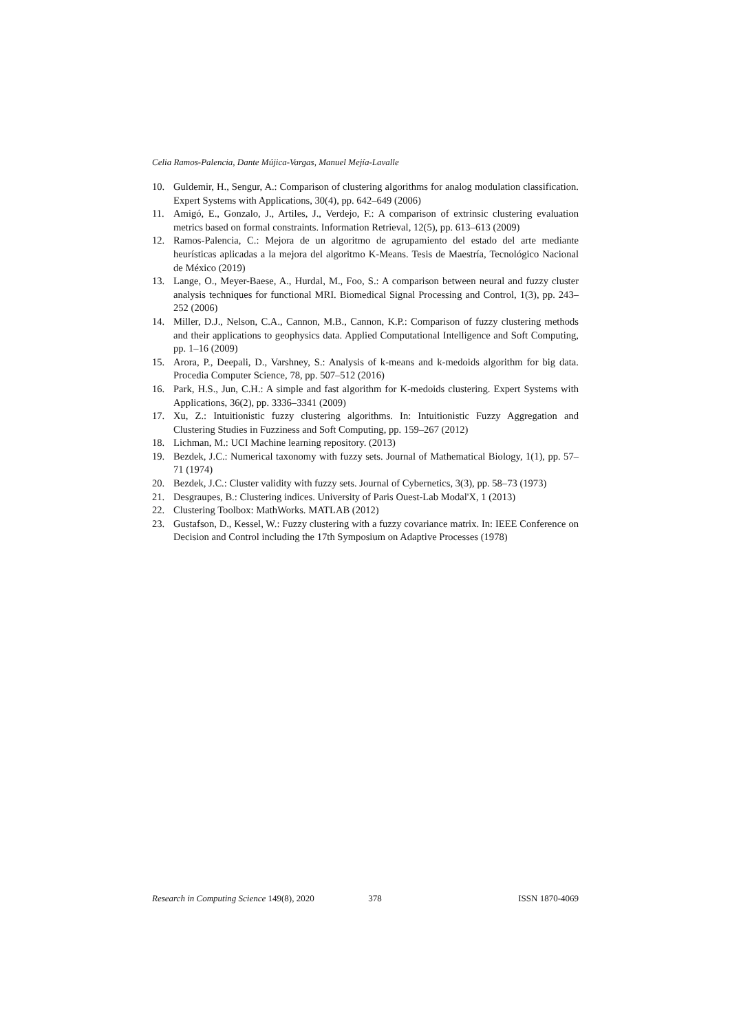Celia Ramos-Palencia, Dante Mújica-Vargas, Manuel Mejía-Lavalle
10. Guldemir, H., Sengur, A.: Comparison of clustering algorithms for analog modulation classification. Expert Systems with Applications, 30(4), pp. 642–649 (2006)
11. Amigó, E., Gonzalo, J., Artiles, J., Verdejo, F.: A comparison of extrinsic clustering evaluation metrics based on formal constraints. Information Retrieval, 12(5), pp. 613–613 (2009)
12. Ramos-Palencia, C.: Mejora de un algoritmo de agrupamiento del estado del arte mediante heurísticas aplicadas a la mejora del algoritmo K-Means. Tesis de Maestría, Tecnológico Nacional de México (2019)
13. Lange, O., Meyer-Baese, A., Hurdal, M., Foo, S.: A comparison between neural and fuzzy cluster analysis techniques for functional MRI. Biomedical Signal Processing and Control, 1(3), pp. 243–252 (2006)
14. Miller, D.J., Nelson, C.A., Cannon, M.B., Cannon, K.P.: Comparison of fuzzy clustering methods and their applications to geophysics data. Applied Computational Intelligence and Soft Computing, pp. 1–16 (2009)
15. Arora, P., Deepali, D., Varshney, S.: Analysis of k-means and k-medoids algorithm for big data. Procedia Computer Science, 78, pp. 507–512 (2016)
16. Park, H.S., Jun, C.H.: A simple and fast algorithm for K-medoids clustering. Expert Systems with Applications, 36(2), pp. 3336–3341 (2009)
17. Xu, Z.: Intuitionistic fuzzy clustering algorithms. In: Intuitionistic Fuzzy Aggregation and Clustering Studies in Fuzziness and Soft Computing, pp. 159–267 (2012)
18. Lichman, M.: UCI Machine learning repository. (2013)
19. Bezdek, J.C.: Numerical taxonomy with fuzzy sets. Journal of Mathematical Biology, 1(1), pp. 57–71 (1974)
20. Bezdek, J.C.: Cluster validity with fuzzy sets. Journal of Cybernetics, 3(3), pp. 58–73 (1973)
21. Desgraupes, B.: Clustering indices. University of Paris Ouest-Lab Modal'X, 1 (2013)
22. Clustering Toolbox: MathWorks. MATLAB (2012)
23. Gustafson, D., Kessel, W.: Fuzzy clustering with a fuzzy covariance matrix. In: IEEE Conference on Decision and Control including the 17th Symposium on Adaptive Processes (1978)
Research in Computing Science 149(8), 2020 378 ISSN 1870-4069